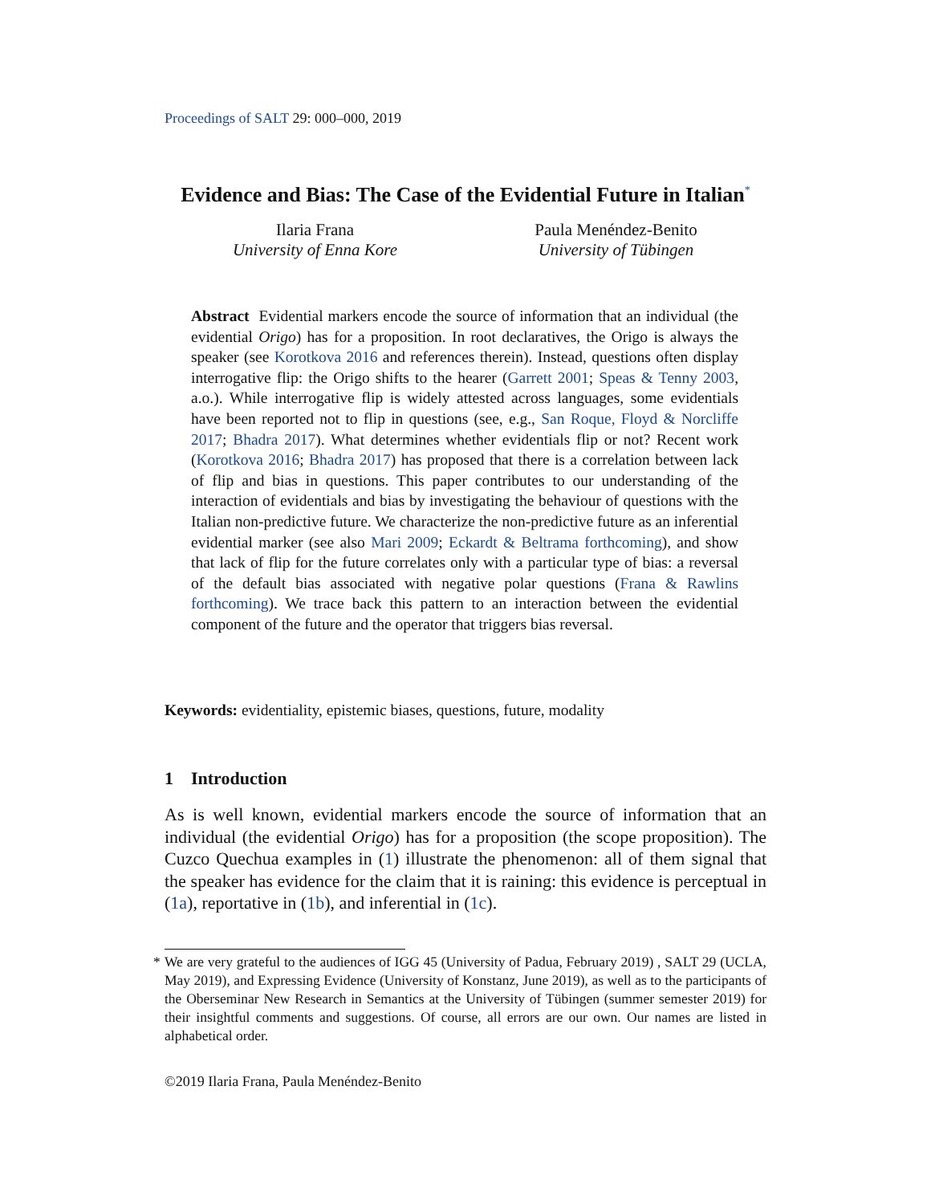Proceedings of SALT 29: 000–000, 2019
Evidence and Bias: The Case of the Evidential Future in Italian<sup>*</sup>
Ilaria Frana
University of Enna Kore
Paula Menéndez-Benito
University of Tübingen
Abstract Evidential markers encode the source of information that an individual (the evidential Origo) has for a proposition. In root declaratives, the Origo is always the speaker (see Korotkova 2016 and references therein). Instead, questions often display interrogative flip: the Origo shifts to the hearer (Garrett 2001; Speas & Tenny 2003, a.o.). While interrogative flip is widely attested across languages, some evidentials have been reported not to flip in questions (see, e.g., San Roque, Floyd & Norcliffe 2017; Bhadra 2017). What determines whether evidentials flip or not? Recent work (Korotkova 2016; Bhadra 2017) has proposed that there is a correlation between lack of flip and bias in questions. This paper contributes to our understanding of the interaction of evidentials and bias by investigating the behaviour of questions with the Italian non-predictive future. We characterize the non-predictive future as an inferential evidential marker (see also Mari 2009; Eckardt & Beltrama forthcoming), and show that lack of flip for the future correlates only with a particular type of bias: a reversal of the default bias associated with negative polar questions (Frana & Rawlins forthcoming). We trace back this pattern to an interaction between the evidential component of the future and the operator that triggers bias reversal.
Keywords: evidentiality, epistemic biases, questions, future, modality
1 Introduction
As is well known, evidential markers encode the source of information that an individual (the evidential Origo) has for a proposition (the scope proposition). The Cuzco Quechua examples in (1) illustrate the phenomenon: all of them signal that the speaker has evidence for the claim that it is raining: this evidence is perceptual in (1a), reportative in (1b), and inferential in (1c).
* We are very grateful to the audiences of IGG 45 (University of Padua, February 2019) , SALT 29 (UCLA, May 2019), and Expressing Evidence (University of Konstanz, June 2019), as well as to the participants of the Oberseminar New Research in Semantics at the University of Tübingen (summer semester 2019) for their insightful comments and suggestions. Of course, all errors are our own. Our names are listed in alphabetical order.
©2019 Ilaria Frana, Paula Menéndez-Benito